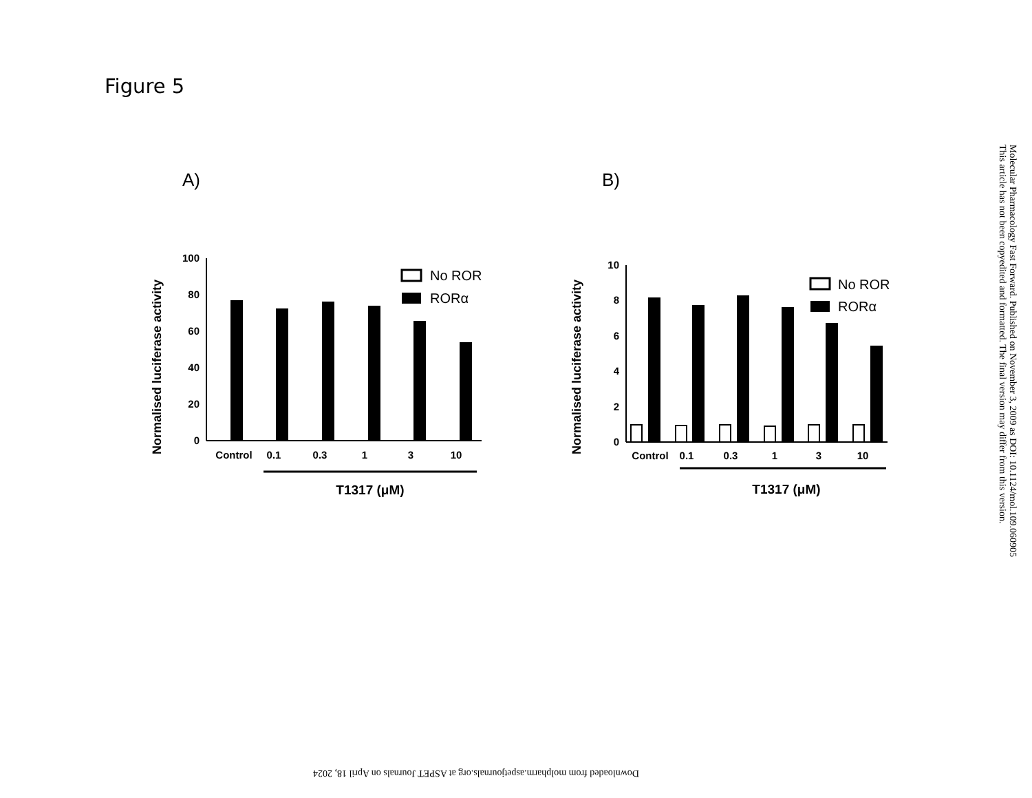Figure 5
A)
Normalised luciferase activity
100
80
60
40
20
0
Control
0.1
0.3
1
3
10
T1317 (μM)
No ROR
RORα
B)
Normalised luciferase activity
10
8
6
4
2
0
Control
0.1
0.3
1
3
10
T1317 (μM)
No ROR
RORα
Molecular Pharmacology Fast Forward. Published on November 3, 2009 as DOI: 10.1124/mol.109.060905
This article has not been copyedited and formatted. The final version may differ from this version.
Downloaded from molpharm.aspetjournals.org at ASPET Journals on April 18, 2024